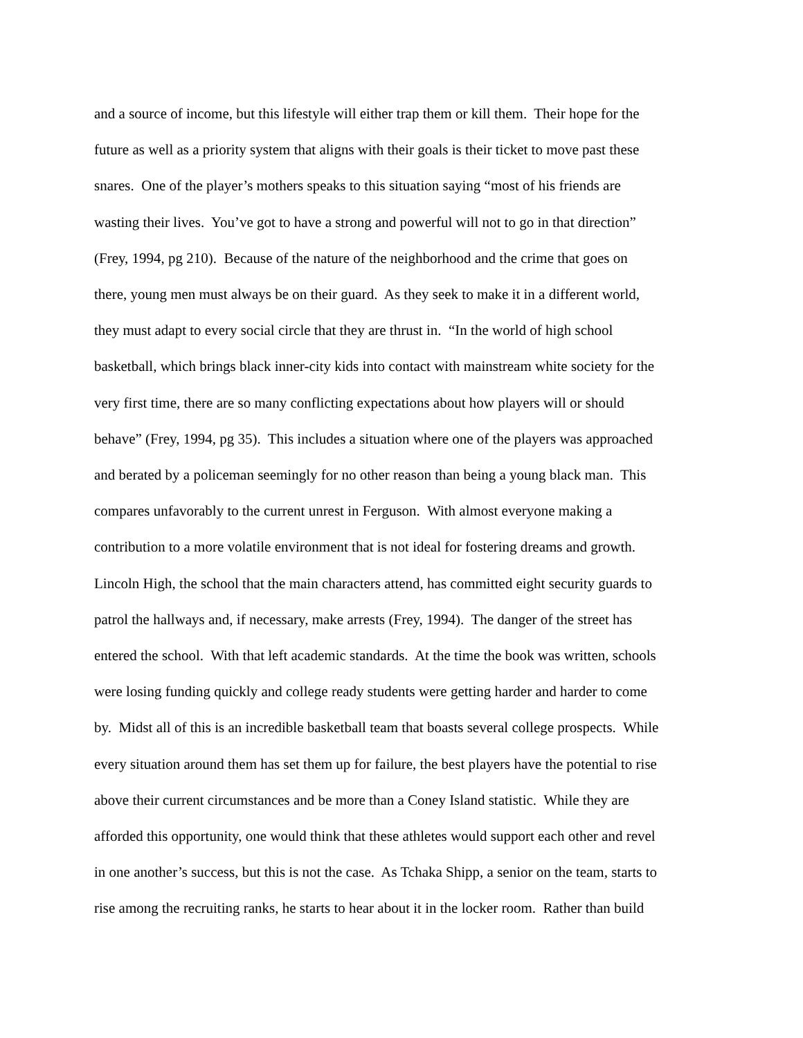and a source of income, but this lifestyle will either trap them or kill them. Their hope for the
future as well as a priority system that aligns with their goals is their ticket to move past these
snares. One of the player’s mothers speaks to this situation saying “most of his friends are
wasting their lives. You’ve got to have a strong and powerful will not to go in that direction”
(Frey, 1994, pg 210). Because of the nature of the neighborhood and the crime that goes on
there, young men must always be on their guard. As they seek to make it in a different world,
they must adapt to every social circle that they are thrust in. “In the world of high school
basketball, which brings black inner-city kids into contact with mainstream white society for the
very first time, there are so many conflicting expectations about how players will or should
behave” (Frey, 1994, pg 35). This includes a situation where one of the players was approached
and berated by a policeman seemingly for no other reason than being a young black man. This
compares unfavorably to the current unrest in Ferguson. With almost everyone making a
contribution to a more volatile environment that is not ideal for fostering dreams and growth.
Lincoln High, the school that the main characters attend, has committed eight security guards to
patrol the hallways and, if necessary, make arrests (Frey, 1994). The danger of the street has
entered the school. With that left academic standards. At the time the book was written, schools
were losing funding quickly and college ready students were getting harder and harder to come
by. Midst all of this is an incredible basketball team that boasts several college prospects. While
every situation around them has set them up for failure, the best players have the potential to rise
above their current circumstances and be more than a Coney Island statistic. While they are
afforded this opportunity, one would think that these athletes would support each other and revel
in one another’s success, but this is not the case. As Tchaka Shipp, a senior on the team, starts to
rise among the recruiting ranks, he starts to hear about it in the locker room. Rather than build